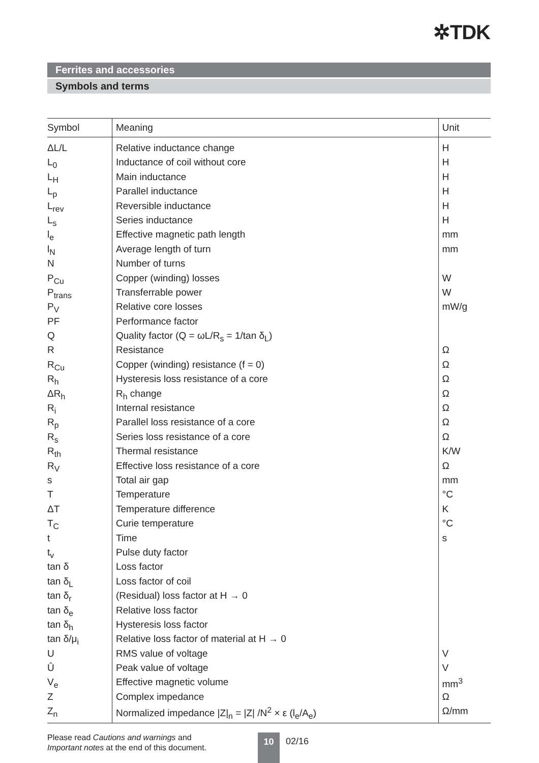✲TDK
Ferrites and accessories
Symbols and terms
| Symbol | Meaning | Unit |
| --- | --- | --- |
| ΔL/L | Relative inductance change | H |
| L<sub>0</sub> | Inductance of coil without core | H |
| L<sub>H</sub> | Main inductance | H |
| L<sub>p</sub> | Parallel inductance | H |
| L<sub>rev</sub> | Reversible inductance | H |
| L<sub>s</sub> | Series inductance | H |
| l<sub>e</sub> | Effective magnetic path length | mm |
| l<sub>N</sub> | Average length of turn | mm |
| N | Number of turns | |
| P<sub>Cu</sub> | Copper (winding) losses | W |
| P<sub>trans</sub> | Transferrable power | W |
| P<sub>V</sub> | Relative core losses | mW/g |
| PF | Performance factor | |
| Q | Quality factor (Q = ωL/R<sub>s</sub> = 1/tan δ<sub>L</sub>) | |
| R | Resistance | Ω |
| R<sub>Cu</sub> | Copper (winding) resistance (f = 0) | Ω |
| R<sub>h</sub> | Hysteresis loss resistance of a core | Ω |
| ΔR<sub>h</sub> | R<sub>h</sub> change | Ω |
| R<sub>i</sub> | Internal resistance | Ω |
| R<sub>p</sub> | Parallel loss resistance of a core | Ω |
| R<sub>s</sub> | Series loss resistance of a core | Ω |
| R<sub>th</sub> | Thermal resistance | K/W |
| R<sub>V</sub> | Effective loss resistance of a core | Ω |
| s | Total air gap | mm |
| T | Temperature | °C |
| ΔT | Temperature difference | K |
| T<sub>C</sub> | Curie temperature | °C |
| t | Time | s |
| t<sub>v</sub> | Pulse duty factor | |
| tan δ | Loss factor | |
| tan δ<sub>L</sub> | Loss factor of coil | |
| tan δ<sub>r</sub> | (Residual) loss factor at H → 0 | |
| tan δ<sub>e</sub> | Relative loss factor | |
| tan δ<sub>h</sub> | Hysteresis loss factor | |
| tan δ/μ<sub>i</sub> | Relative loss factor of material at H → 0 | |
| U | RMS value of voltage | V |
| Û | Peak value of voltage | V |
| V<sub>e</sub> | Effective magnetic volume | mm<sup>3</sup> |
| Z | Complex impedance | Ω |
| Z<sub>n</sub> | Normalized impedance /Z/<sub>n</sub> = /Z/ /N<sup>2</sup> × ε (l<sub>e</sub>/A<sub>e</sub>) | Ω/mm |
Please read Cautions and warnings and
Important notes at the end of this document.
10 02/16